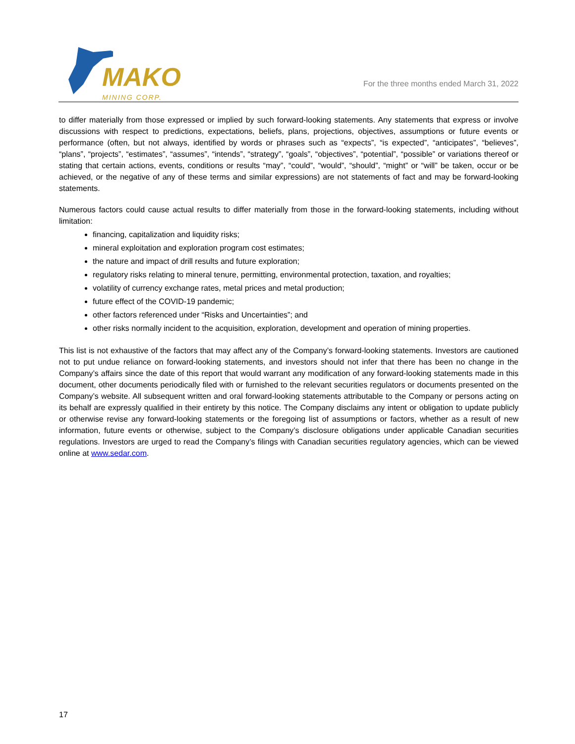MAKO
MINING CORP.
For the three months ended March 31, 2022
to differ materially from those expressed or implied by such forward-looking statements. Any statements that express or involve discussions with respect to predictions, expectations, beliefs, plans, projections, objectives, assumptions or future events or performance (often, but not always, identified by words or phrases such as “expects”, “is expected”, “anticipates”, “believes”, “plans”, “projects”, “estimates”, “assumes”, “intends”, “strategy”, “goals”, “objectives”, “potential”, “possible” or variations thereof or stating that certain actions, events, conditions or results “may”, “could”, “would”, “should”, “might” or “will” be taken, occur or be achieved, or the negative of any of these terms and similar expressions) are not statements of fact and may be forward-looking statements.
Numerous factors could cause actual results to differ materially from those in the forward-looking statements, including without limitation:
financing, capitalization and liquidity risks;
mineral exploitation and exploration program cost estimates;
the nature and impact of drill results and future exploration;
regulatory risks relating to mineral tenure, permitting, environmental protection, taxation, and royalties;
volatility of currency exchange rates, metal prices and metal production;
future effect of the COVID-19 pandemic;
other factors referenced under “Risks and Uncertainties”; and
other risks normally incident to the acquisition, exploration, development and operation of mining properties.
This list is not exhaustive of the factors that may affect any of the Company’s forward-looking statements. Investors are cautioned not to put undue reliance on forward-looking statements, and investors should not infer that there has been no change in the Company’s affairs since the date of this report that would warrant any modification of any forward-looking statements made in this document, other documents periodically filed with or furnished to the relevant securities regulators or documents presented on the Company’s website. All subsequent written and oral forward-looking statements attributable to the Company or persons acting on its behalf are expressly qualified in their entirety by this notice. The Company disclaims any intent or obligation to update publicly or otherwise revise any forward-looking statements or the foregoing list of assumptions or factors, whether as a result of new information, future events or otherwise, subject to the Company’s disclosure obligations under applicable Canadian securities regulations. Investors are urged to read the Company’s filings with Canadian securities regulatory agencies, which can be viewed online at www.sedar.com.
17